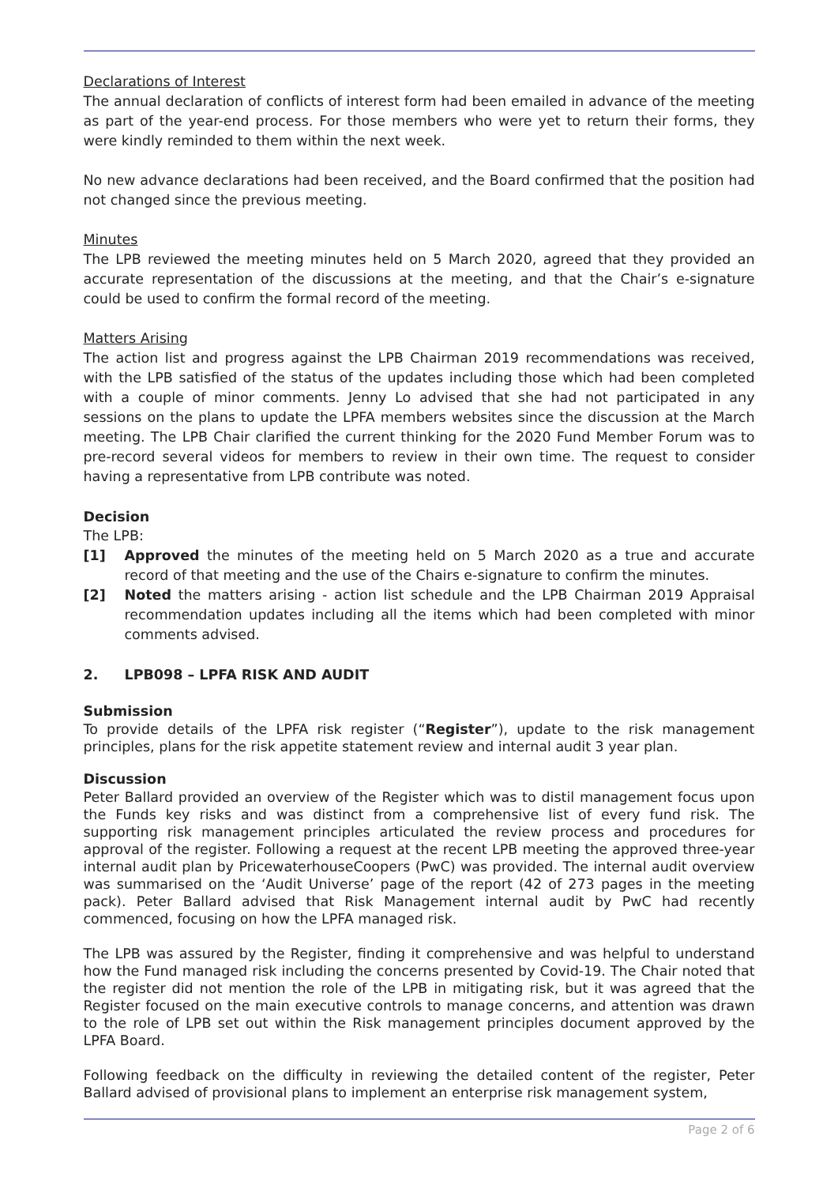Declarations of Interest
The annual declaration of conflicts of interest form had been emailed in advance of the meeting as part of the year-end process. For those members who were yet to return their forms, they were kindly reminded to them within the next week.
No new advance declarations had been received, and the Board confirmed that the position had not changed since the previous meeting.
Minutes
The LPB reviewed the meeting minutes held on 5 March 2020, agreed that they provided an accurate representation of the discussions at the meeting, and that the Chair’s e-signature could be used to confirm the formal record of the meeting.
Matters Arising
The action list and progress against the LPB Chairman 2019 recommendations was received, with the LPB satisfied of the status of the updates including those which had been completed with a couple of minor comments. Jenny Lo advised that she had not participated in any sessions on the plans to update the LPFA members websites since the discussion at the March meeting. The LPB Chair clarified the current thinking for the 2020 Fund Member Forum was to pre-record several videos for members to review in their own time. The request to consider having a representative from LPB contribute was noted.
Decision
The LPB:
[1] Approved the minutes of the meeting held on 5 March 2020 as a true and accurate record of that meeting and the use of the Chairs e-signature to confirm the minutes.
[2] Noted the matters arising - action list schedule and the LPB Chairman 2019 Appraisal recommendation updates including all the items which had been completed with minor comments advised.
2. LPB098 – LPFA RISK AND AUDIT
Submission
To provide details of the LPFA risk register (“Register”), update to the risk management principles, plans for the risk appetite statement review and internal audit 3 year plan.
Discussion
Peter Ballard provided an overview of the Register which was to distil management focus upon the Funds key risks and was distinct from a comprehensive list of every fund risk. The supporting risk management principles articulated the review process and procedures for approval of the register. Following a request at the recent LPB meeting the approved three-year internal audit plan by PricewaterhouseCoopers (PwC) was provided. The internal audit overview was summarised on the ‘Audit Universe’ page of the report (42 of 273 pages in the meeting pack). Peter Ballard advised that Risk Management internal audit by PwC had recently commenced, focusing on how the LPFA managed risk.
The LPB was assured by the Register, finding it comprehensive and was helpful to understand how the Fund managed risk including the concerns presented by Covid-19. The Chair noted that the register did not mention the role of the LPB in mitigating risk, but it was agreed that the Register focused on the main executive controls to manage concerns, and attention was drawn to the role of LPB set out within the Risk management principles document approved by the LPFA Board.
Following feedback on the difficulty in reviewing the detailed content of the register, Peter Ballard advised of provisional plans to implement an enterprise risk management system,
Page 2 of 6